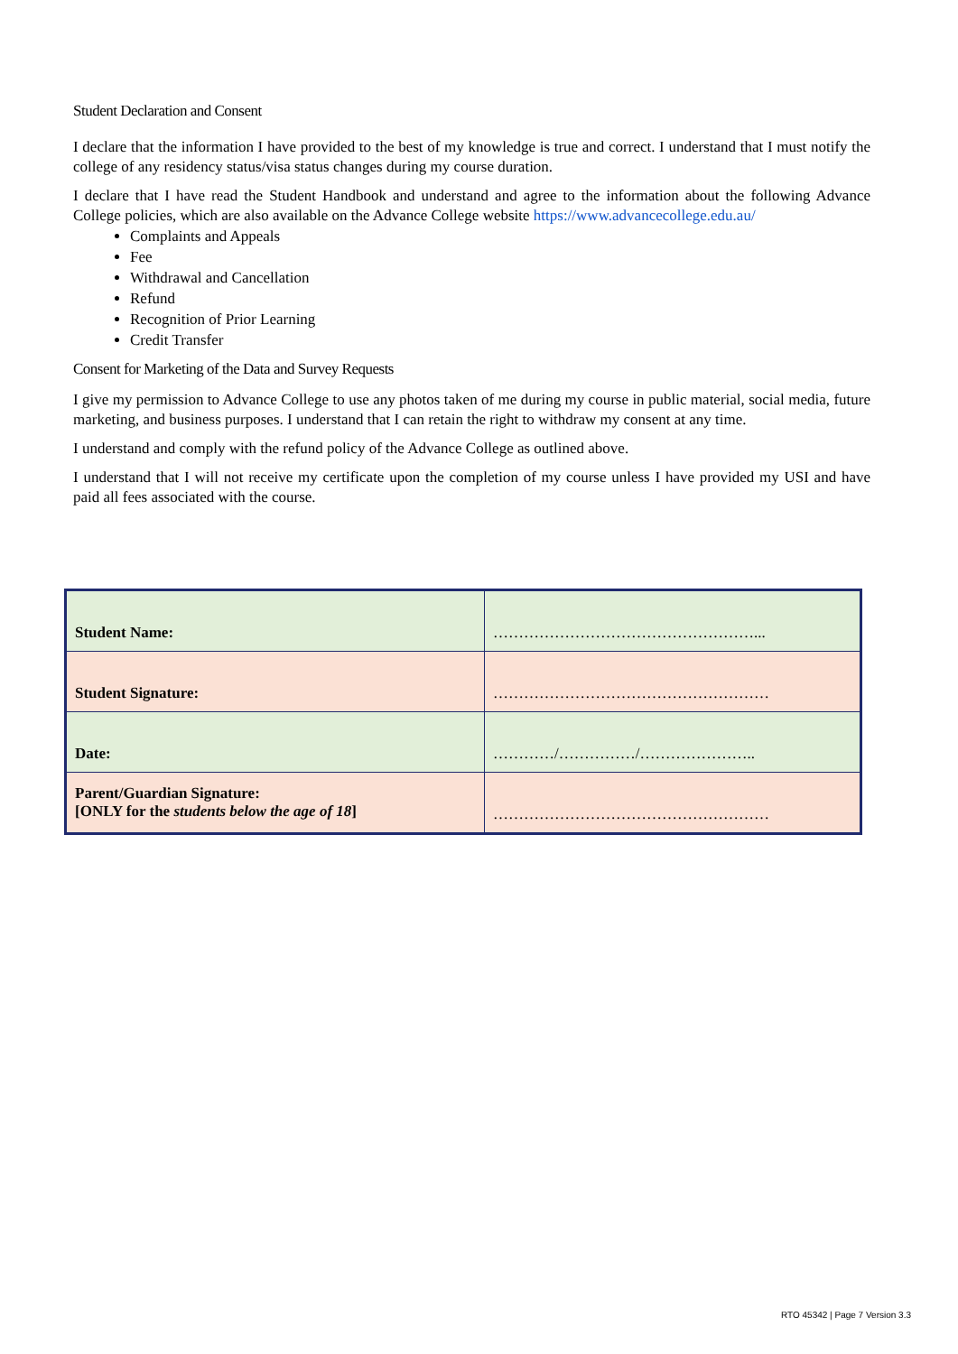Student Declaration and Consent
I declare that the information I have provided to the best of my knowledge is true and correct. I understand that I must notify the college of any residency status/visa status changes during my course duration.
I declare that I have read the Student Handbook and understand and agree to the information about the following Advance College policies, which are also available on the Advance College website https://www.advancecollege.edu.au/
Complaints and Appeals
Fee
Withdrawal and Cancellation
Refund
Recognition of Prior Learning
Credit Transfer
Consent for Marketing of the Data and Survey Requests
I give my permission to Advance College to use any photos taken of me during my course in public material, social media, future marketing, and business purposes. I understand that I can retain the right to withdraw my consent at any time.
I understand and comply with the refund policy of the Advance College as outlined above.
I understand that I will not receive my certificate upon the completion of my course unless I have provided my USI and have paid all fees associated with the course.
| Student Name: | ……………………………………………... |
| Student Signature: | ……………………………………………… |
| Date: | …………/……………/………………….. |
| Parent/Guardian Signature: [ONLY for the students below the age of 18 ] | ……………………………………………… |
RTO 45342 | Page 7 Version 3.3